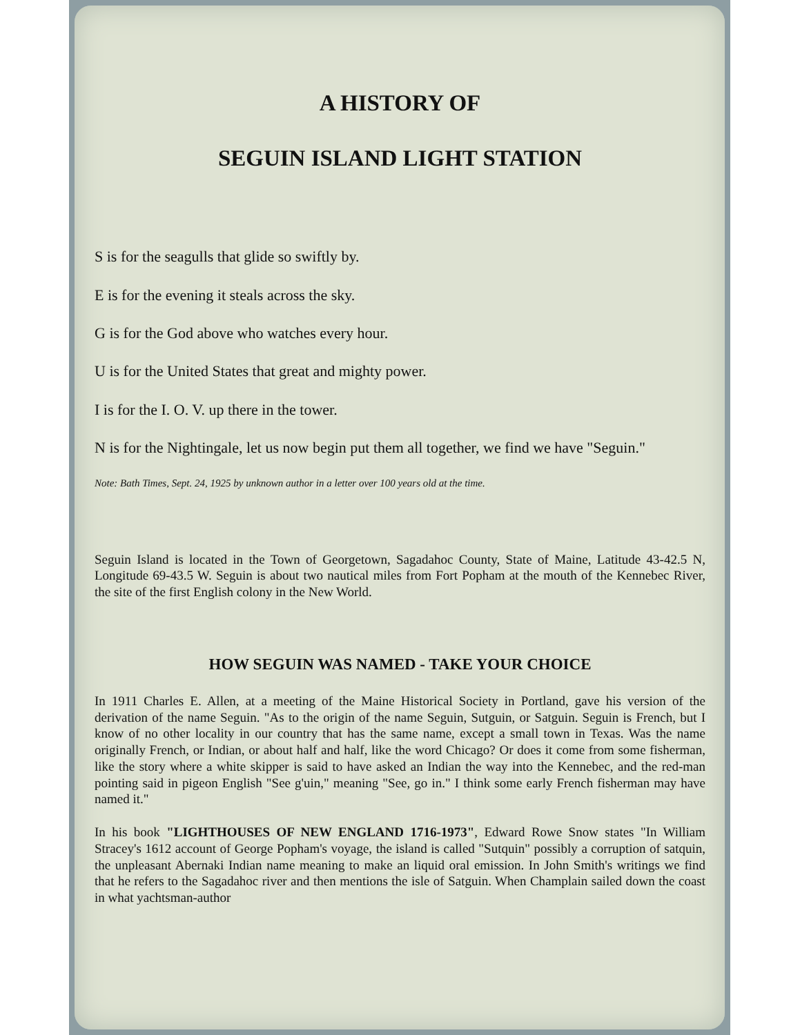A HISTORY OF
SEGUIN ISLAND LIGHT STATION
S is for the seagulls that glide so swiftly by.
E is for the evening it steals across the sky.
G is for the God above who watches every hour.
U is for the United States that great and mighty power.
I is for the I. O. V. up there in the tower.
N is for the Nightingale, let us now begin put them all together, we find we have "Seguin."
Note: Bath Times, Sept. 24, 1925 by unknown author in a letter over 100 years old at the time.
Seguin Island is located in the Town of Georgetown, Sagadahoc County, State of Maine, Latitude 43-42.5 N, Longitude 69-43.5 W. Seguin is about two nautical miles from Fort Popham at the mouth of the Kennebec River, the site of the first English colony in the New World.
HOW SEGUIN WAS NAMED - TAKE YOUR CHOICE
In 1911 Charles E. Allen, at a meeting of the Maine Historical Society in Portland, gave his version of the derivation of the name Seguin. "As to the origin of the name Seguin, Sutguin, or Satguin. Seguin is French, but I know of no other locality in our country that has the same name, except a small town in Texas. Was the name originally French, or Indian, or about half and half, like the word Chicago? Or does it come from some fisherman, like the story where a white skipper is said to have asked an Indian the way into the Kennebec, and the red-man pointing said in pigeon English "See g'uin," meaning "See, go in." I think some early French fisherman may have named it."
In his book "LIGHTHOUSES OF NEW ENGLAND 1716-1973", Edward Rowe Snow states "In William Stracey's 1612 account of George Popham's voyage, the island is called "Sutquin" possibly a corruption of satquin, the unpleasant Abernaki Indian name meaning to make an liquid oral emission. In John Smith's writings we find that he refers to the Sagadahoc river and then mentions the isle of Satguin. When Champlain sailed down the coast in what yachtsman-author